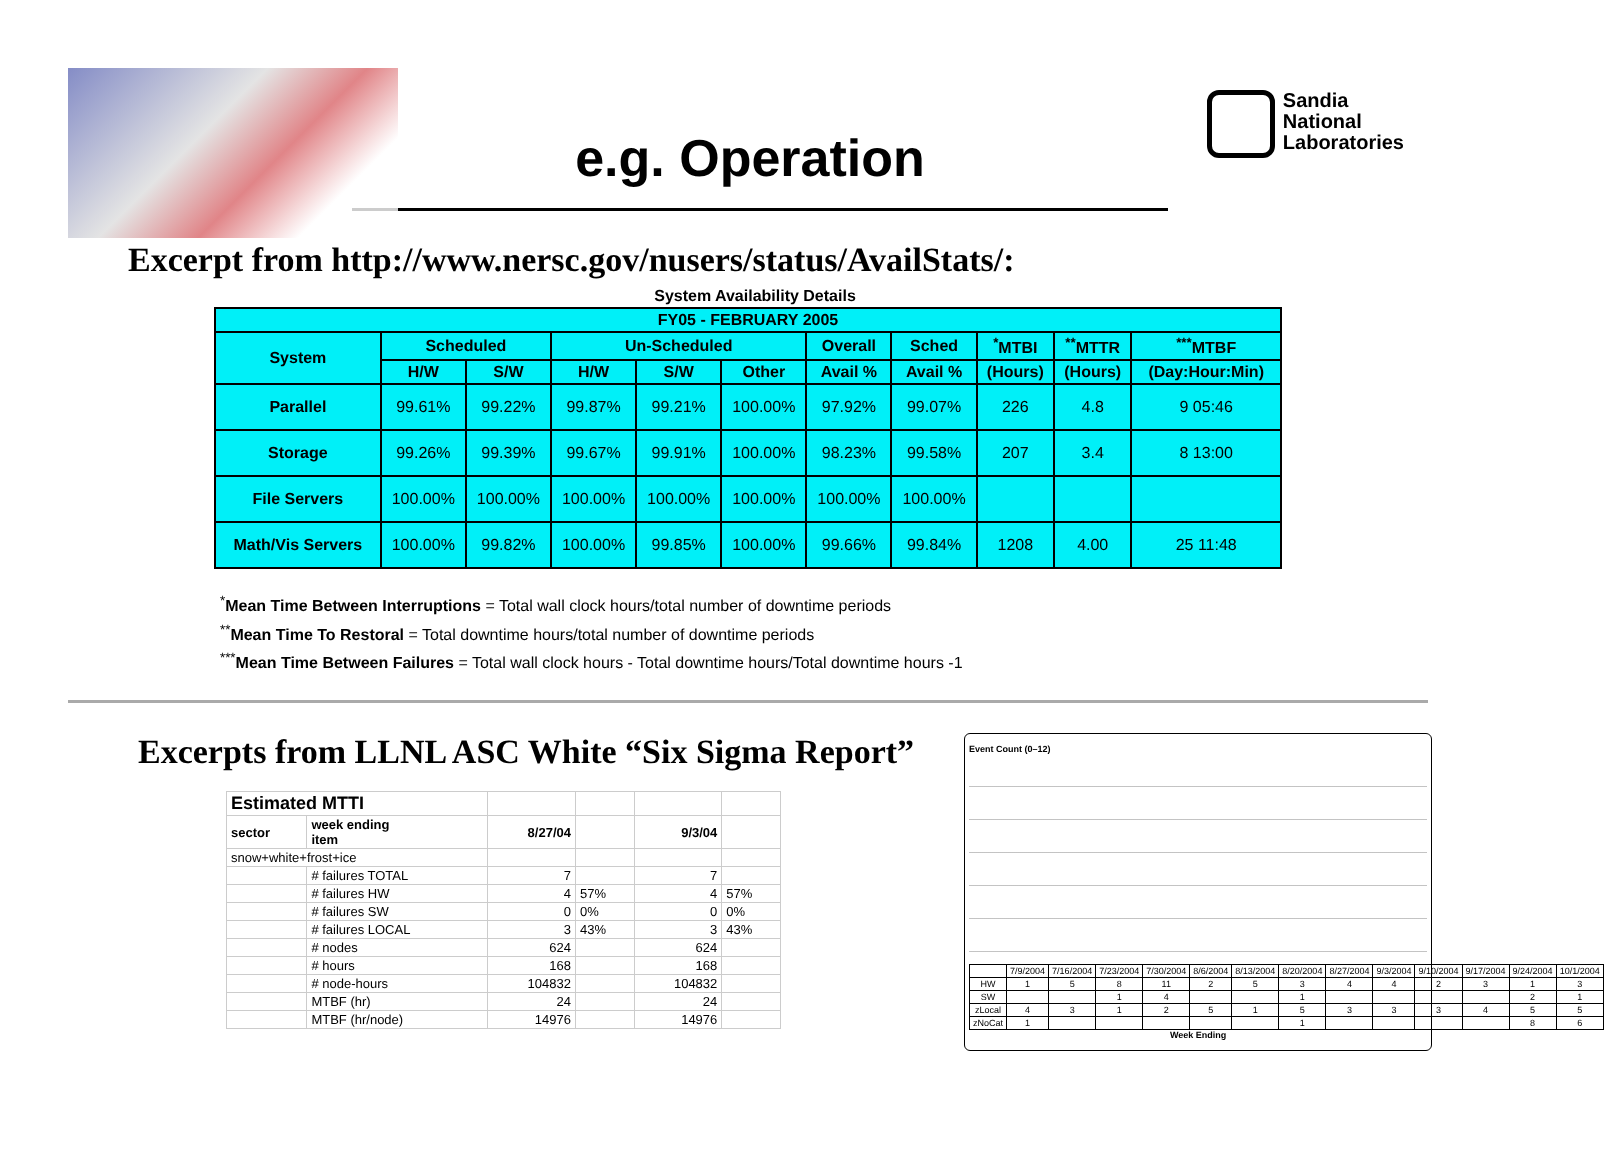Sandia
National
Laboratories
e.g. Operation
Excerpt from http://www.nersc.gov/nusers/status/AvailStats/:
System Availability Details
| FY05 - FEBRUARY 2005 | | | | | | | | | | |
| --- | --- | --- | --- | --- | --- | --- | --- | --- | --- | --- |
| System | Scheduled | | Un-Scheduled | | | Overall | Sched | <sup>*</sup> MTBI | <sup>**</sup> MTTR | <sup>***</sup> MTBF |
| | H/W | S/W | H/W | S/W | Other | Avail % | Avail % | (Hours) | (Hours) | (Day:Hour:Min) |
| Parallel | 99.61% | 99.22% | 99.87% | 99.21% | 100.00% | 97.92% | 99.07% | 226 | 4.8 | 9 05:46 |
| Storage | 99.26% | 99.39% | 99.67% | 99.91% | 100.00% | 98.23% | 99.58% | 207 | 3.4 | 8 13:00 |
| File Servers | 100.00% | 100.00% | 100.00% | 100.00% | 100.00% | 100.00% | 100.00% | | | |
| Math/Vis Servers | 100.00% | 99.82% | 100.00% | 99.85% | 100.00% | 99.66% | 99.84% | 1208 | 4.00 | 25 11:48 |
<sup>*</sup> Mean Time Between Interruptions = Total wall clock hours/total number of downtime periods
<sup>**</sup> Mean Time To Restoral = Total downtime hours/total number of downtime periods
<sup>***</sup> Mean Time Between Failures = Total wall clock hours - Total downtime hours/Total downtime hours -1
Excerpts from LLNL ASC White “Six Sigma Report”
| Estimated MTTI | | | | | |
| sector | week ending item | 8/27/04 | | 9/3/04 | |
| snow+white+frost+ice | | | | | |
| | # failures TOTAL | 7 | | 7 | |
| | # failures HW | 4 | 57% | 4 | 57% |
| | # failures SW | 0 | 0% | 0 | 0% |
| | # failures LOCAL | 3 | 43% | 3 | 43% |
| | # nodes | 624 | | 624 | |
| | # hours | 168 | | 168 | |
| | # node-hours | 104832 | | 104832 | |
| | MTBF (hr) | 24 | | 24 | |
| | MTBF (hr/node) | 14976 | | 14976 | |
Event Count (0–12)
| | 7/9/2004 | 7/16/2004 | 7/23/2004 | 7/30/2004 | 8/6/2004 | 8/13/2004 | 8/20/2004 | 8/27/2004 | 9/3/2004 | 9/10/2004 | 9/17/2004 | 9/24/2004 | 10/1/2004 |
| HW | 1 | 5 | 8 | 11 | 2 | 5 | 3 | 4 | 4 | 2 | 3 | 1 | 3 |
| SW | | | 1 | 4 | | | 1 | | | | | 2 | 1 |
| zLocal | 4 | 3 | 1 | 2 | 5 | 1 | 5 | 3 | 3 | 3 | 4 | 5 | 5 |
| zNoCat | 1 | | | | | | 1 | | | | | 8 | 6 |
Week Ending